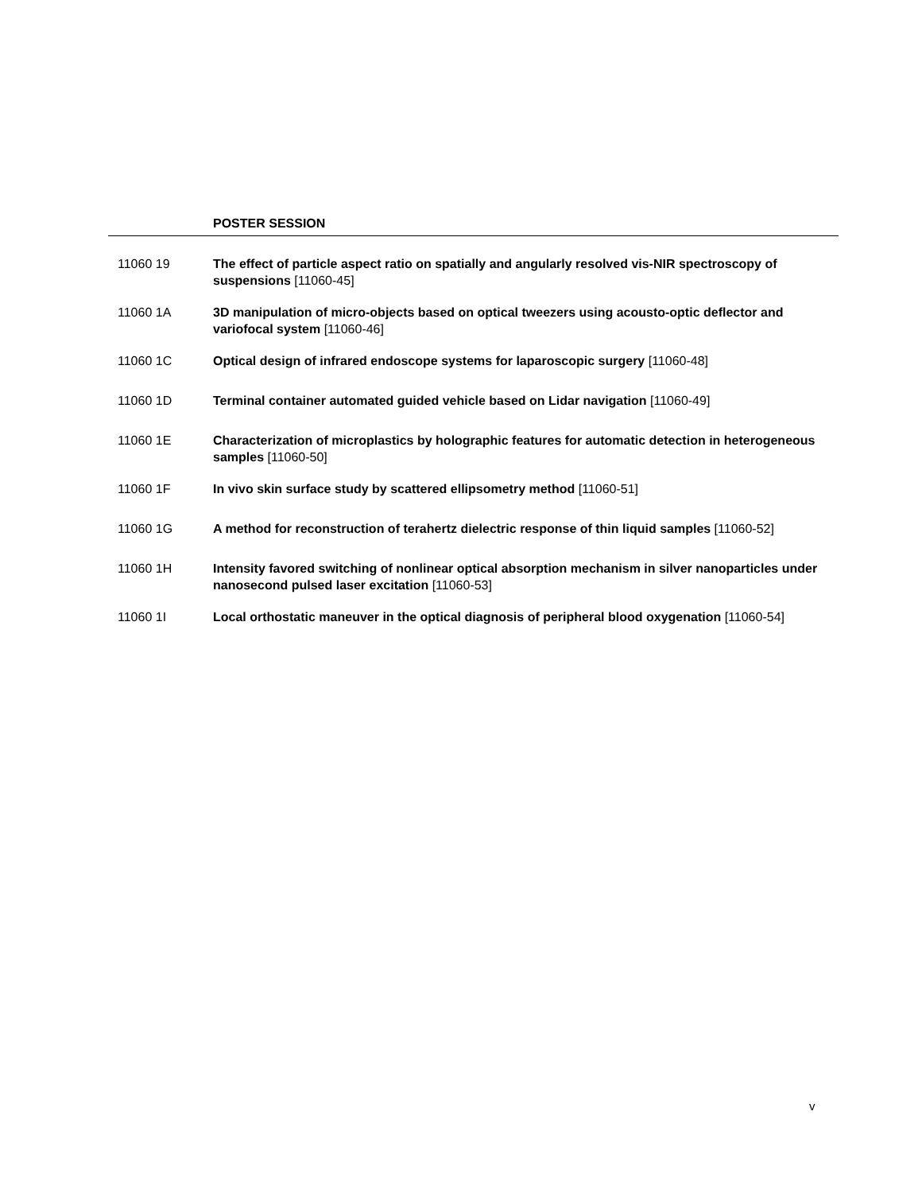POSTER SESSION
11060 19 The effect of particle aspect ratio on spatially and angularly resolved vis-NIR spectroscopy of suspensions [11060-45]
11060 1A 3D manipulation of micro-objects based on optical tweezers using acousto-optic deflector and variofocal system [11060-46]
11060 1C Optical design of infrared endoscope systems for laparoscopic surgery [11060-48]
11060 1D Terminal container automated guided vehicle based on Lidar navigation [11060-49]
11060 1E Characterization of microplastics by holographic features for automatic detection in heterogeneous samples [11060-50]
11060 1F In vivo skin surface study by scattered ellipsometry method [11060-51]
11060 1G A method for reconstruction of terahertz dielectric response of thin liquid samples [11060-52]
11060 1H Intensity favored switching of nonlinear optical absorption mechanism in silver nanoparticles under nanosecond pulsed laser excitation [11060-53]
11060 1I Local orthostatic maneuver in the optical diagnosis of peripheral blood oxygenation [11060-54]
v